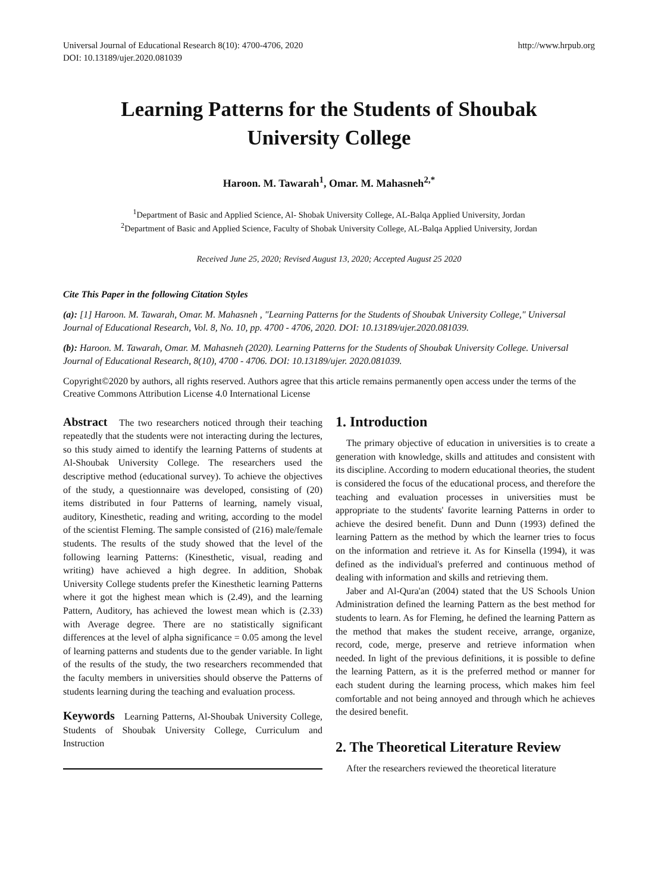Universal Journal of Educational Research 8(10): 4700-4706, 2020
DOI: 10.13189/ujer.2020.081039
http://www.hrpub.org
Learning Patterns for the Students of Shoubak
University College
Haroon. M. Tawarah<sup>1</sup>, Omar. M. Mahasneh<sup>2,*</sup>
<sup>1</sup> Department of Basic and Applied Science, Al- Shobak University College, AL-Balqa Applied University, Jordan
<sup>2</sup> Department of Basic and Applied Science, Faculty of Shobak University College, AL-Balqa Applied University, Jordan
Received June 25, 2020; Revised August 13, 2020; Accepted August 25 2020
Cite This Paper in the following Citation Styles
(a): [1] Haroon. M. Tawarah, Omar. M. Mahasneh , "Learning Patterns for the Students of Shoubak University College," Universal Journal of Educational Research, Vol. 8, No. 10, pp. 4700 - 4706, 2020. DOI: 10.13189/ujer.2020.081039.
(b): Haroon. M. Tawarah, Omar. M. Mahasneh (2020). Learning Patterns for the Students of Shoubak University College. Universal Journal of Educational Research, 8(10), 4700 - 4706. DOI: 10.13189/ujer. 2020.081039.
Copyright©2020 by authors, all rights reserved. Authors agree that this article remains permanently open access under the terms of the Creative Commons Attribution License 4.0 International License
Abstract The two researchers noticed through their teaching repeatedly that the students were not interacting during the lectures, so this study aimed to identify the learning Patterns of students at Al-Shoubak University College. The researchers used the descriptive method (educational survey). To achieve the objectives of the study, a questionnaire was developed, consisting of (20) items distributed in four Patterns of learning, namely visual, auditory, Kinesthetic, reading and writing, according to the model of the scientist Fleming. The sample consisted of (216) male/female students. The results of the study showed that the level of the following learning Patterns: (Kinesthetic, visual, reading and writing) have achieved a high degree. In addition, Shobak University College students prefer the Kinesthetic learning Patterns where it got the highest mean which is (2.49), and the learning Pattern, Auditory, has achieved the lowest mean which is (2.33) with Average degree. There are no statistically significant differences at the level of alpha significance = 0.05 among the level of learning patterns and students due to the gender variable. In light of the results of the study, the two researchers recommended that the faculty members in universities should observe the Patterns of students learning during the teaching and evaluation process.
Keywords Learning Patterns, Al-Shoubak University College, Students of Shoubak University College, Curriculum and Instruction
1. Introduction
The primary objective of education in universities is to create a generation with knowledge, skills and attitudes and consistent with its discipline. According to modern educational theories, the student is considered the focus of the educational process, and therefore the teaching and evaluation processes in universities must be appropriate to the students' favorite learning Patterns in order to achieve the desired benefit. Dunn and Dunn (1993) defined the learning Pattern as the method by which the learner tries to focus on the information and retrieve it. As for Kinsella (1994), it was defined as the individual's preferred and continuous method of dealing with information and skills and retrieving them.
Jaber and Al-Qura'an (2004) stated that the US Schools Union Administration defined the learning Pattern as the best method for students to learn. As for Fleming, he defined the learning Pattern as the method that makes the student receive, arrange, organize, record, code, merge, preserve and retrieve information when needed. In light of the previous definitions, it is possible to define the learning Pattern, as it is the preferred method or manner for each student during the learning process, which makes him feel comfortable and not being annoyed and through which he achieves the desired benefit.
2. The Theoretical Literature Review
After the researchers reviewed the theoretical literature